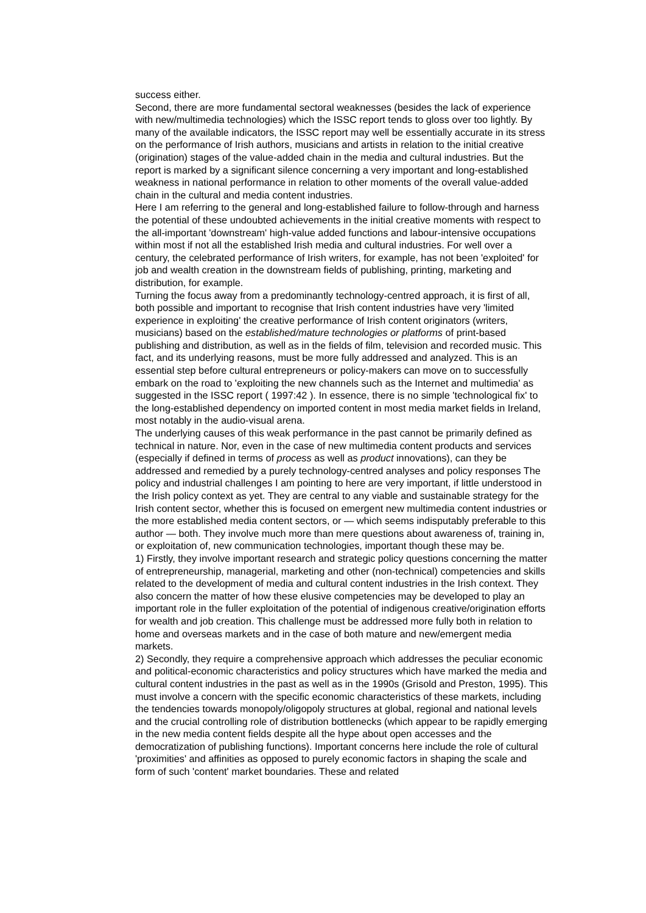success either.
Second, there are more fundamental sectoral weaknesses (besides the lack of experience with new/multimedia technologies) which the ISSC report tends to gloss over too lightly. By many of the available indicators, the ISSC report may well be essentially accurate in its stress on the performance of Irish authors, musicians and artists in relation to the initial creative (origination) stages of the value-added chain in the media and cultural industries. But the report is marked by a significant silence concerning a very important and long-established weakness in national performance in relation to other moments of the overall value-added chain in the cultural and media content industries.
Here I am referring to the general and long-established failure to follow-through and harness the potential of these undoubted achievements in the initial creative moments with respect to the all-important 'downstream' high-value added functions and labour-intensive occupations within most if not all the established Irish media and cultural industries. For well over a century, the celebrated performance of Irish writers, for example, has not been 'exploited' for job and wealth creation in the downstream fields of publishing, printing, marketing and distribution, for example.
Turning the focus away from a predominantly technology-centred approach, it is first of all, both possible and important to recognise that Irish content industries have very 'limited experience in exploiting' the creative performance of Irish content originators (writers, musicians) based on the established/mature technologies or platforms of print-based publishing and distribution, as well as in the fields of film, television and recorded music. This fact, and its underlying reasons, must be more fully addressed and analyzed. This is an essential step before cultural entrepreneurs or policy-makers can move on to successfully embark on the road to 'exploiting the new channels such as the Internet and multimedia' as suggested in the ISSC report ( 1997:42 ). In essence, there is no simple 'technological fix' to the long-established dependency on imported content in most media market fields in Ireland, most notably in the audio-visual arena.
The underlying causes of this weak performance in the past cannot be primarily defined as technical in nature. Nor, even in the case of new multimedia content products and services (especially if defined in terms of process as well as product innovations), can they be addressed and remedied by a purely technology-centred analyses and policy responses The policy and industrial challenges I am pointing to here are very important, if little understood in the Irish policy context as yet. They are central to any viable and sustainable strategy for the Irish content sector, whether this is focused on emergent new multimedia content industries or the more established media content sectors, or — which seems indisputably preferable to this author — both. They involve much more than mere questions about awareness of, training in, or exploitation of, new communication technologies, important though these may be.
1) Firstly, they involve important research and strategic policy questions concerning the matter of entrepreneurship, managerial, marketing and other (non-technical) competencies and skills related to the development of media and cultural content industries in the Irish context. They also concern the matter of how these elusive competencies may be developed to play an important role in the fuller exploitation of the potential of indigenous creative/origination efforts for wealth and job creation. This challenge must be addressed more fully both in relation to home and overseas markets and in the case of both mature and new/emergent media markets.
2) Secondly, they require a comprehensive approach which addresses the peculiar economic and political-economic characteristics and policy structures which have marked the media and cultural content industries in the past as well as in the 1990s (Grisold and Preston, 1995). This must involve a concern with the specific economic characteristics of these markets, including the tendencies towards monopoly/oligopoly structures at global, regional and national levels and the crucial controlling role of distribution bottlenecks (which appear to be rapidly emerging in the new media content fields despite all the hype about open accesses and the democratization of publishing functions). Important concerns here include the role of cultural 'proximities' and affinities as opposed to purely economic factors in shaping the scale and form of such 'content' market boundaries. These and related